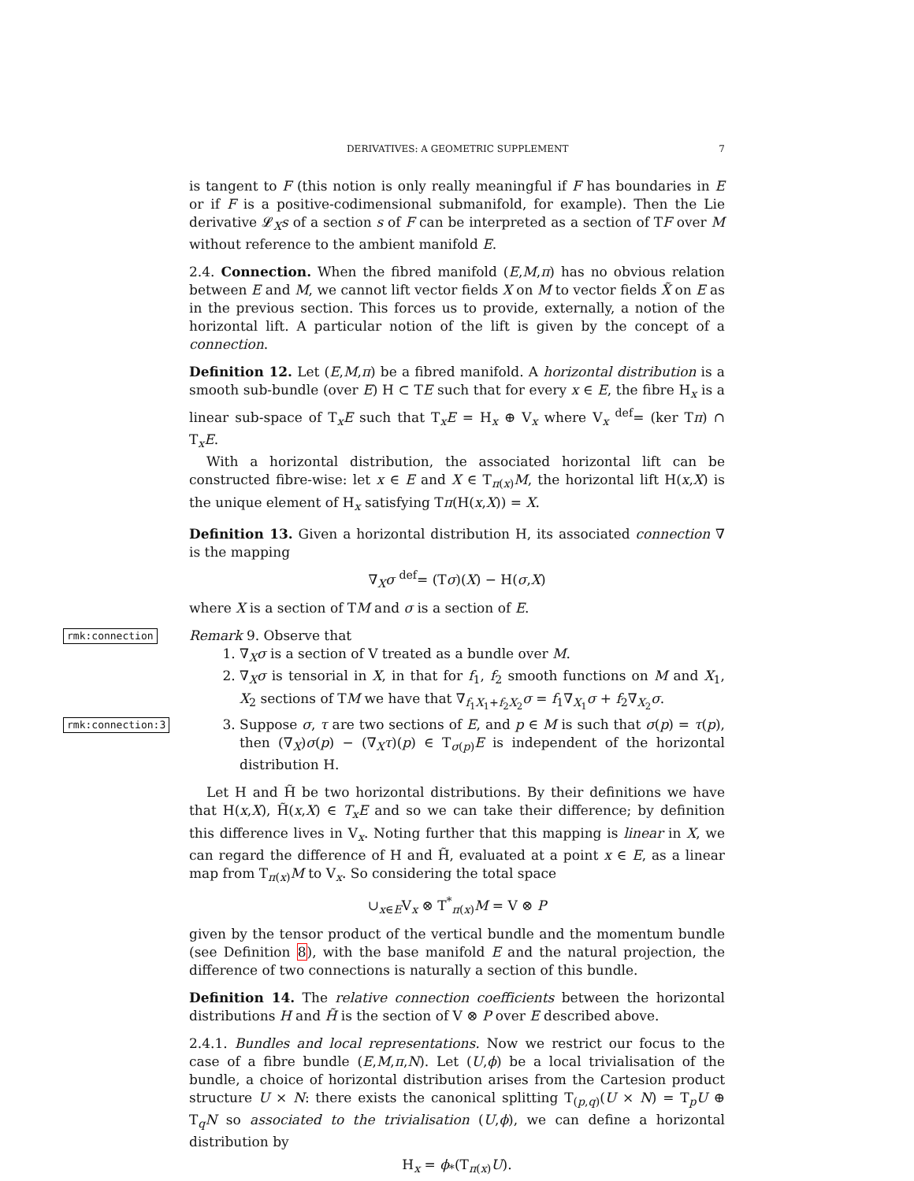DERIVATIVES: A GEOMETRIC SUPPLEMENT 7
is tangent to F (this notion is only really meaningful if F has boundaries in E or if F is a positive-codimensional submanifold, for example). Then the Lie derivative 𝓛<sub>X</sub>s of a section s of F can be interpreted as a section of TF over M without reference to the ambient manifold E.
2.4. Connection. When the fibred manifold (E,M,π) has no obvious relation between E and M, we cannot lift vector fields X on M to vector fields X̃ on E as in the previous section. This forces us to provide, externally, a notion of the horizontal lift. A particular notion of the lift is given by the concept of a connection.
Definition 12. Let (E,M,π) be a fibred manifold. A horizontal distribution is a smooth sub-bundle (over E) H ⊂ TE such that for every x ∈ E, the fibre H<sub>x</sub> is a linear sub-space of T<sub>x</sub>E such that T<sub>x</sub>E = H<sub>x</sub> ⊕ V<sub>x</sub> where V<sub>x</sub> <sup>def</sup>= (ker Tπ) ∩ T<sub>x</sub>E.
With a horizontal distribution, the associated horizontal lift can be constructed fibre-wise: let x ∈ E and X ∈ T<sub>π(x)</sub>M, the horizontal lift H(x,X) is the unique element of H<sub>x</sub> satisfying Tπ(H(x,X)) = X.
Definition 13. Given a horizontal distribution H, its associated connection ∇ is the mapping
∇<sub>X</sub>σ <sup>def</sup>= (Tσ)(X) − H(σ,X)
where X is a section of TM and σ is a section of E.
rmk:connection
Remark 9. Observe that
1. ∇<sub>X</sub>σ is a section of V treated as a bundle over M.
2. ∇<sub>X</sub>σ is tensorial in X, in that for f<sub>1</sub>, f<sub>2</sub> smooth functions on M and X<sub>1</sub>, X<sub>2</sub> sections of TM we have that ∇<sub>f<sub>1</sub>X<sub>1</sub>+f<sub>2</sub>X<sub>2</sub></sub>σ = f<sub>1</sub>∇<sub>X<sub>1</sub></sub>σ + f<sub>2</sub>∇<sub>X<sub>2</sub></sub>σ.
3. rmk:connection:3 Suppose σ, τ are two sections of E, and p ∈ M is such that σ(p) = τ(p), then (∇<sub>X</sub>)σ(p) − (∇<sub>X</sub>τ)(p) ∈ T<sub>σ(p)</sub>E is independent of the horizontal distribution H.
Let H and H̃ be two horizontal distributions. By their definitions we have that H(x,X), H̃(x,X) ∈ T<sub>x</sub>E and so we can take their difference; by definition this difference lives in V<sub>x</sub>. Noting further that this mapping is linear in X, we can regard the difference of H and H̃, evaluated at a point x ∈ E, as a linear map from T<sub>π(x)</sub>M to V<sub>x</sub>. So considering the total space
∪<sub>x∈E</sub>V<sub>x</sub> ⊗ T<sup>*</sup><sub>π(x)</sub>M = V ⊗ P
given by the tensor product of the vertical bundle and the momentum bundle (see Definition 8), with the base manifold E and the natural projection, the difference of two connections is naturally a section of this bundle.
Definition 14. The relative connection coefficients between the horizontal distributions H and H̃ is the section of V ⊗ P over E described above.
2.4.1. Bundles and local representations. Now we restrict our focus to the case of a fibre bundle (E,M,π,N). Let (U,ϕ) be a local trivialisation of the bundle, a choice of horizontal distribution arises from the Cartesion product structure U × N: there exists the canonical splitting T<sub>(p,q)</sub>(U × N) = T<sub>p</sub>U ⊕ T<sub>q</sub>N so associated to the trivialisation (U,ϕ), we can define a horizontal distribution by
H<sub>x</sub> = ϕ<sub>*</sub>(T<sub>π(x)</sub>U).